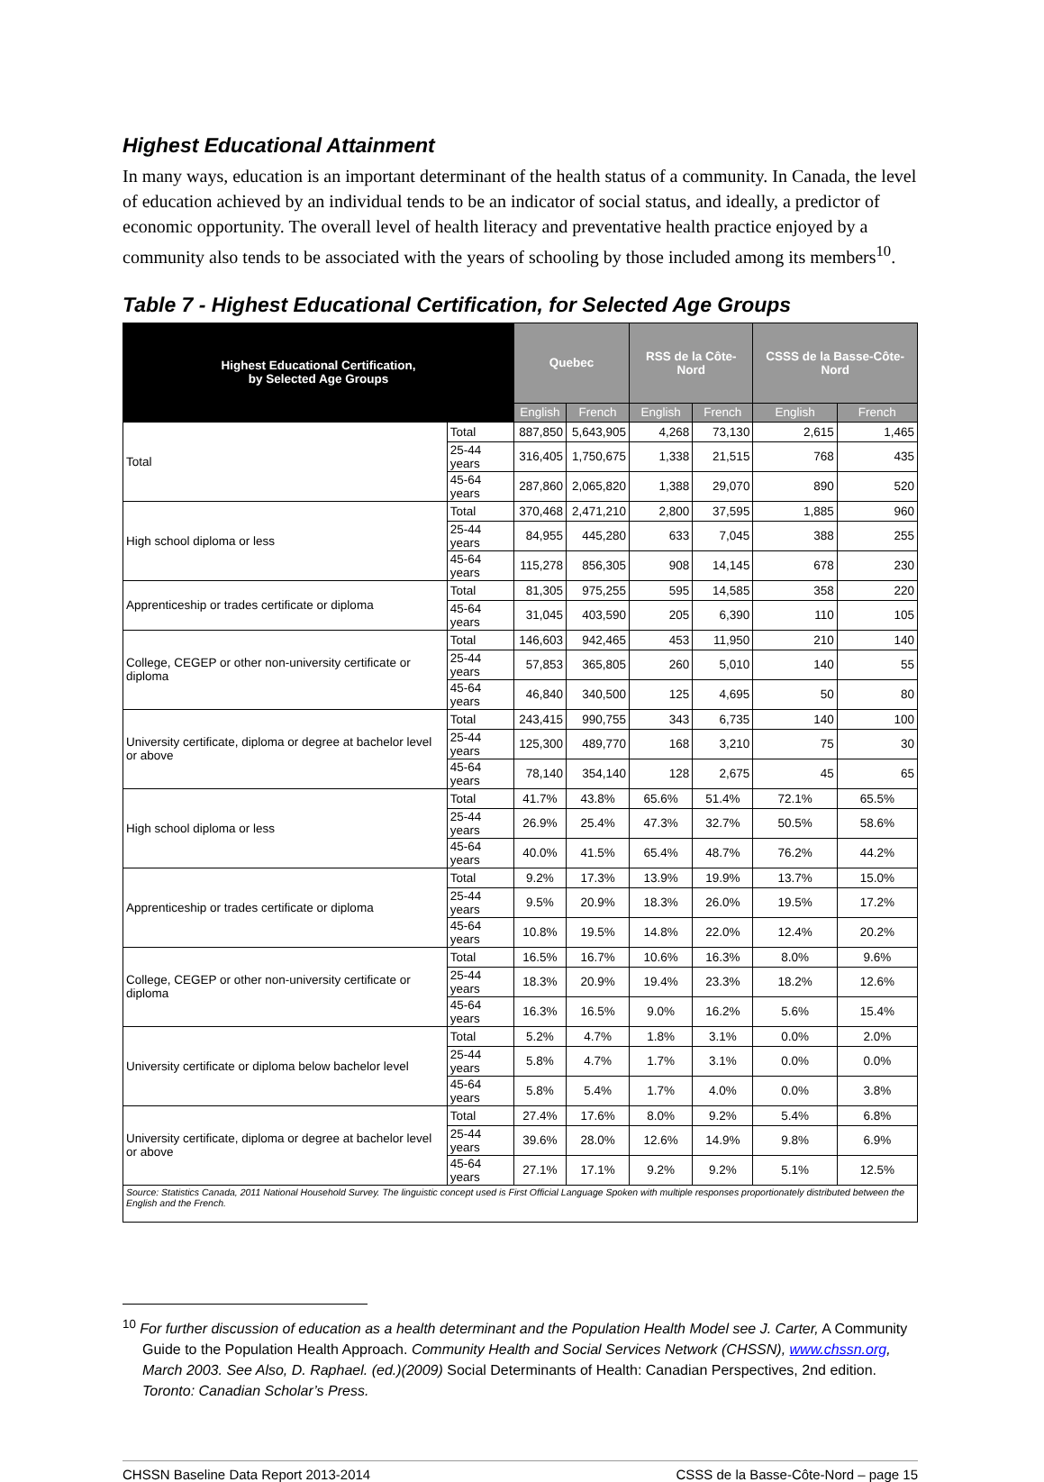Highest Educational Attainment
In many ways, education is an important determinant of the health status of a community. In Canada, the level of education achieved by an individual tends to be an indicator of social status, and ideally, a predictor of economic opportunity. The overall level of health literacy and preventative health practice enjoyed by a community also tends to be associated with the years of schooling by those included among its members<sup>10</sup>.
Table 7 - Highest Educational Certification, for Selected Age Groups
| Highest Educational Certification, by Selected Age Groups | | Quebec | | RSS de la Côte-Nord | | CSSS de la Basse-Côte-Nord | |
| --- | --- | --- | --- | --- | --- | --- | --- |
| | | English | French | English | French | English | French |
| Total | Total | 887,850 | 5,643,905 | 4,268 | 73,130 | 2,615 | 1,465 |
| | 25-44 years | 316,405 | 1,750,675 | 1,338 | 21,515 | 768 | 435 |
| | 45-64 years | 287,860 | 2,065,820 | 1,388 | 29,070 | 890 | 520 |
| High school diploma or less | Total | 370,468 | 2,471,210 | 2,800 | 37,595 | 1,885 | 960 |
| | 25-44 years | 84,955 | 445,280 | 633 | 7,045 | 388 | 255 |
| | 45-64 years | 115,278 | 856,305 | 908 | 14,145 | 678 | 230 |
| Apprenticeship or trades certificate or diploma | Total | 81,305 | 975,255 | 595 | 14,585 | 358 | 220 |
| | 45-64 years | 31,045 | 403,590 | 205 | 6,390 | 110 | 105 |
| College, CEGEP or other non-university certificate or diploma | Total | 146,603 | 942,465 | 453 | 11,950 | 210 | 140 |
| | 25-44 years | 57,853 | 365,805 | 260 | 5,010 | 140 | 55 |
| | 45-64 years | 46,840 | 340,500 | 125 | 4,695 | 50 | 80 |
| University certificate, diploma or degree at bachelor level or above | Total | 243,415 | 990,755 | 343 | 6,735 | 140 | 100 |
| | 25-44 years | 125,300 | 489,770 | 168 | 3,210 | 75 | 30 |
| | 45-64 years | 78,140 | 354,140 | 128 | 2,675 | 45 | 65 |
| High school diploma or less | Total | 41.7% | 43.8% | 65.6% | 51.4% | 72.1% | 65.5% |
| | 25-44 years | 26.9% | 25.4% | 47.3% | 32.7% | 50.5% | 58.6% |
| | 45-64 years | 40.0% | 41.5% | 65.4% | 48.7% | 76.2% | 44.2% |
| Apprenticeship or trades certificate or diploma | Total | 9.2% | 17.3% | 13.9% | 19.9% | 13.7% | 15.0% |
| | 25-44 years | 9.5% | 20.9% | 18.3% | 26.0% | 19.5% | 17.2% |
| | 45-64 years | 10.8% | 19.5% | 14.8% | 22.0% | 12.4% | 20.2% |
| College, CEGEP or other non-university certificate or diploma | Total | 16.5% | 16.7% | 10.6% | 16.3% | 8.0% | 9.6% |
| | 25-44 years | 18.3% | 20.9% | 19.4% | 23.3% | 18.2% | 12.6% |
| | 45-64 years | 16.3% | 16.5% | 9.0% | 16.2% | 5.6% | 15.4% |
| University certificate or diploma below bachelor level | Total | 5.2% | 4.7% | 1.8% | 3.1% | 0.0% | 2.0% |
| | 25-44 years | 5.8% | 4.7% | 1.7% | 3.1% | 0.0% | 0.0% |
| | 45-64 years | 5.8% | 5.4% | 1.7% | 4.0% | 0.0% | 3.8% |
| University certificate, diploma or degree at bachelor level or above | Total | 27.4% | 17.6% | 8.0% | 9.2% | 5.4% | 6.8% |
| | 25-44 years | 39.6% | 28.0% | 12.6% | 14.9% | 9.8% | 6.9% |
| | 45-64 years | 27.1% | 17.1% | 9.2% | 9.2% | 5.1% | 12.5% |
| Source: Statistics Canada, 2011 National Household Survey. The linguistic concept used is First Official Language Spoken with multiple responses proportionately distributed between the English and the French. | | | | | | | |
<sup>10</sup> For further discussion of education as a health determinant and the Population Health Model see J. Carter, A Community Guide to the Population Health Approach. Community Health and Social Services Network (CHSSN), www.chssn.org, March 2003. See Also, D. Raphael. (ed.)(2009) Social Determinants of Health: Canadian Perspectives, 2nd edition. Toronto: Canadian Scholar’s Press.
CHSSN Baseline Data Report 2013-2014 CSSS de la Basse-Côte-Nord – page 15